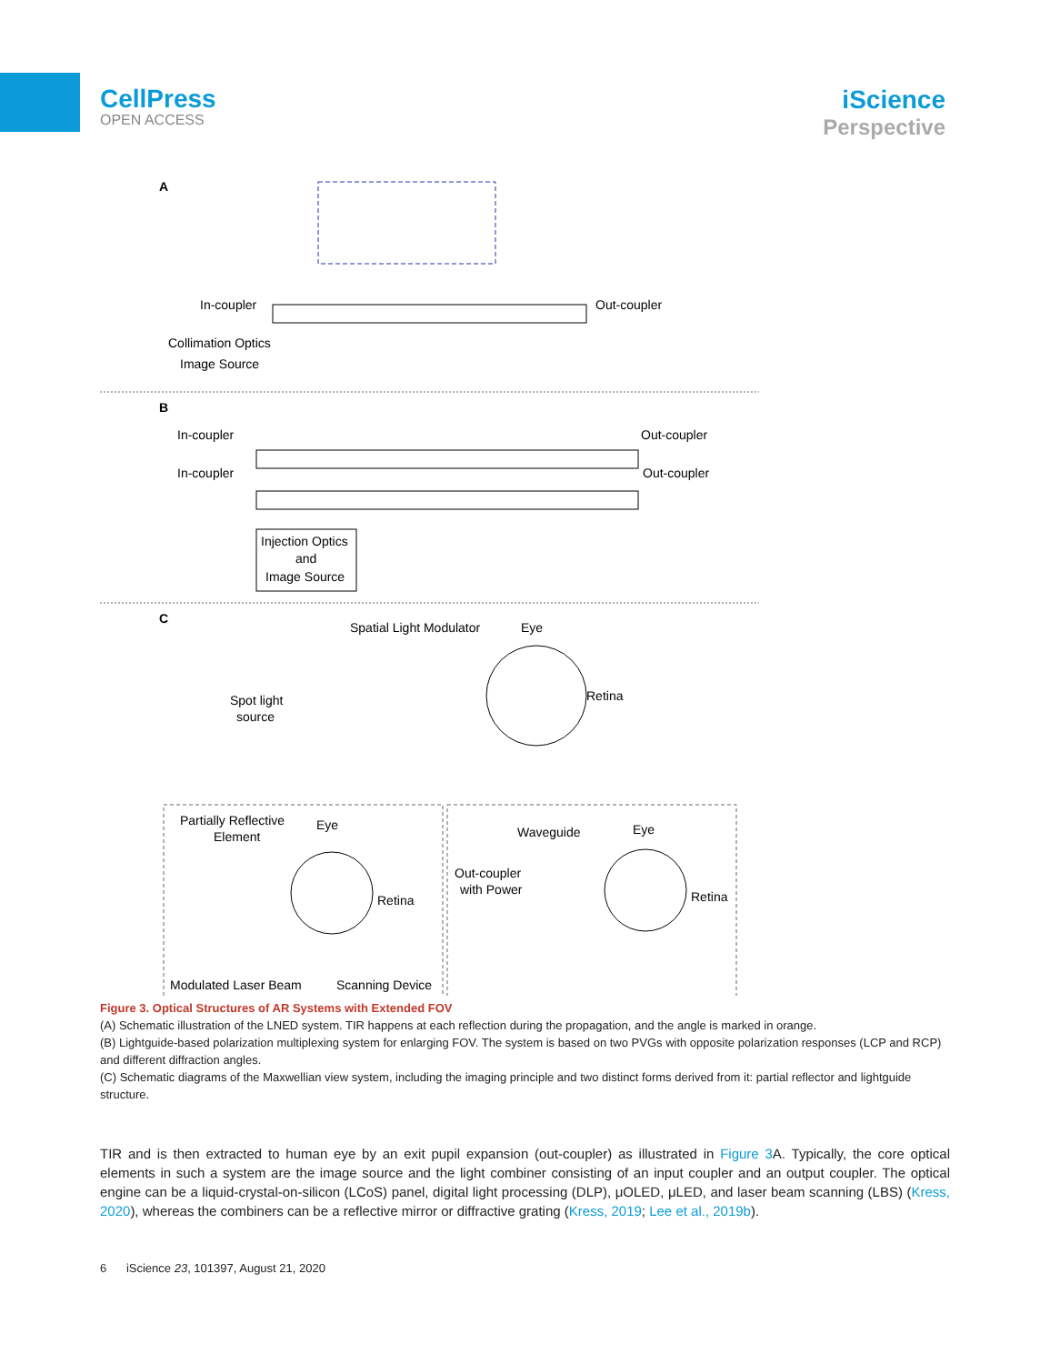CellPress
OPEN ACCESS
iScience
Perspective
A
In-coupler
Out-coupler
Collimation Optics
Image Source
B
In-coupler
In-coupler
Out-coupler
Out-coupler
Injection Optics
and
Image Source
C
Spatial Light Modulator
Eye
Spot light
source
Retina
Partially Reflective
Element
Eye
Retina
Modulated Laser Beam
Scanning Device
Waveguide
Eye
Out-coupler
with Power
Retina
Figure 3. Optical Structures of AR Systems with Extended FOV
(A) Schematic illustration of the LNED system. TIR happens at each reflection during the propagation, and the angle is marked in orange.
(B) Lightguide-based polarization multiplexing system for enlarging FOV. The system is based on two PVGs with opposite polarization responses (LCP and RCP) and different diffraction angles.
(C) Schematic diagrams of the Maxwellian view system, including the imaging principle and two distinct forms derived from it: partial reflector and lightguide structure.
TIR and is then extracted to human eye by an exit pupil expansion (out-coupler) as illustrated in Figure 3 A. Typically, the core optical elements in such a system are the image source and the light combiner consisting of an input coupler and an output coupler. The optical engine can be a liquid-crystal-on-silicon (LCoS) panel, digital light processing (DLP), μOLED, μLED, and laser beam scanning (LBS) (Kress, 2020), whereas the combiners can be a reflective mirror or diffractive grating (Kress, 2019; Lee et al., 2019b).
6 iScience 23, 101397, August 21, 2020